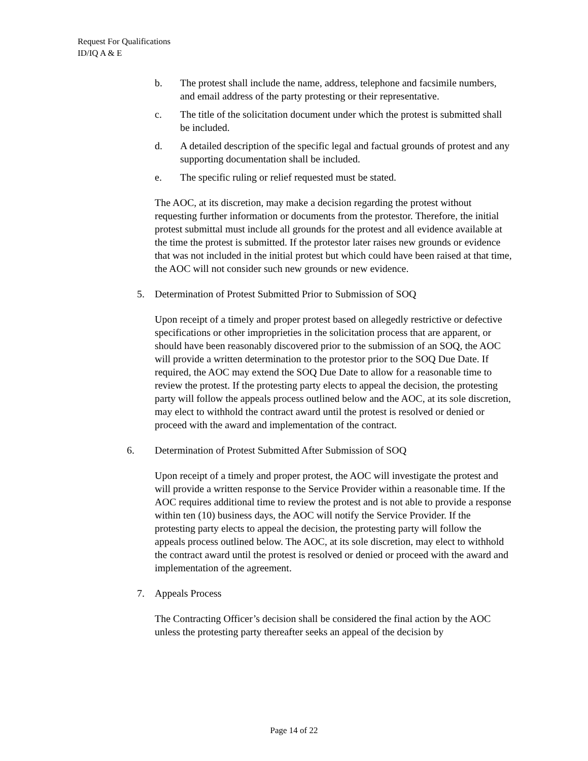Request For Qualifications
ID/IQ A & E
b. The protest shall include the name, address, telephone and facsimile numbers, and email address of the party protesting or their representative.
c. The title of the solicitation document under which the protest is submitted shall be included.
d. A detailed description of the specific legal and factual grounds of protest and any supporting documentation shall be included.
e. The specific ruling or relief requested must be stated.
The AOC, at its discretion, may make a decision regarding the protest without requesting further information or documents from the protestor. Therefore, the initial protest submittal must include all grounds for the protest and all evidence available at the time the protest is submitted. If the protestor later raises new grounds or evidence that was not included in the initial protest but which could have been raised at that time, the AOC will not consider such new grounds or new evidence.
5. Determination of Protest Submitted Prior to Submission of SOQ
Upon receipt of a timely and proper protest based on allegedly restrictive or defective specifications or other improprieties in the solicitation process that are apparent, or should have been reasonably discovered prior to the submission of an SOQ, the AOC will provide a written determination to the protestor prior to the SOQ Due Date. If required, the AOC may extend the SOQ Due Date to allow for a reasonable time to review the protest. If the protesting party elects to appeal the decision, the protesting party will follow the appeals process outlined below and the AOC, at its sole discretion, may elect to withhold the contract award until the protest is resolved or denied or proceed with the award and implementation of the contract.
6. Determination of Protest Submitted After Submission of SOQ
Upon receipt of a timely and proper protest, the AOC will investigate the protest and will provide a written response to the Service Provider within a reasonable time. If the AOC requires additional time to review the protest and is not able to provide a response within ten (10) business days, the AOC will notify the Service Provider. If the protesting party elects to appeal the decision, the protesting party will follow the appeals process outlined below. The AOC, at its sole discretion, may elect to withhold the contract award until the protest is resolved or denied or proceed with the award and implementation of the agreement.
7. Appeals Process
The Contracting Officer’s decision shall be considered the final action by the AOC unless the protesting party thereafter seeks an appeal of the decision by
Page 14 of 22